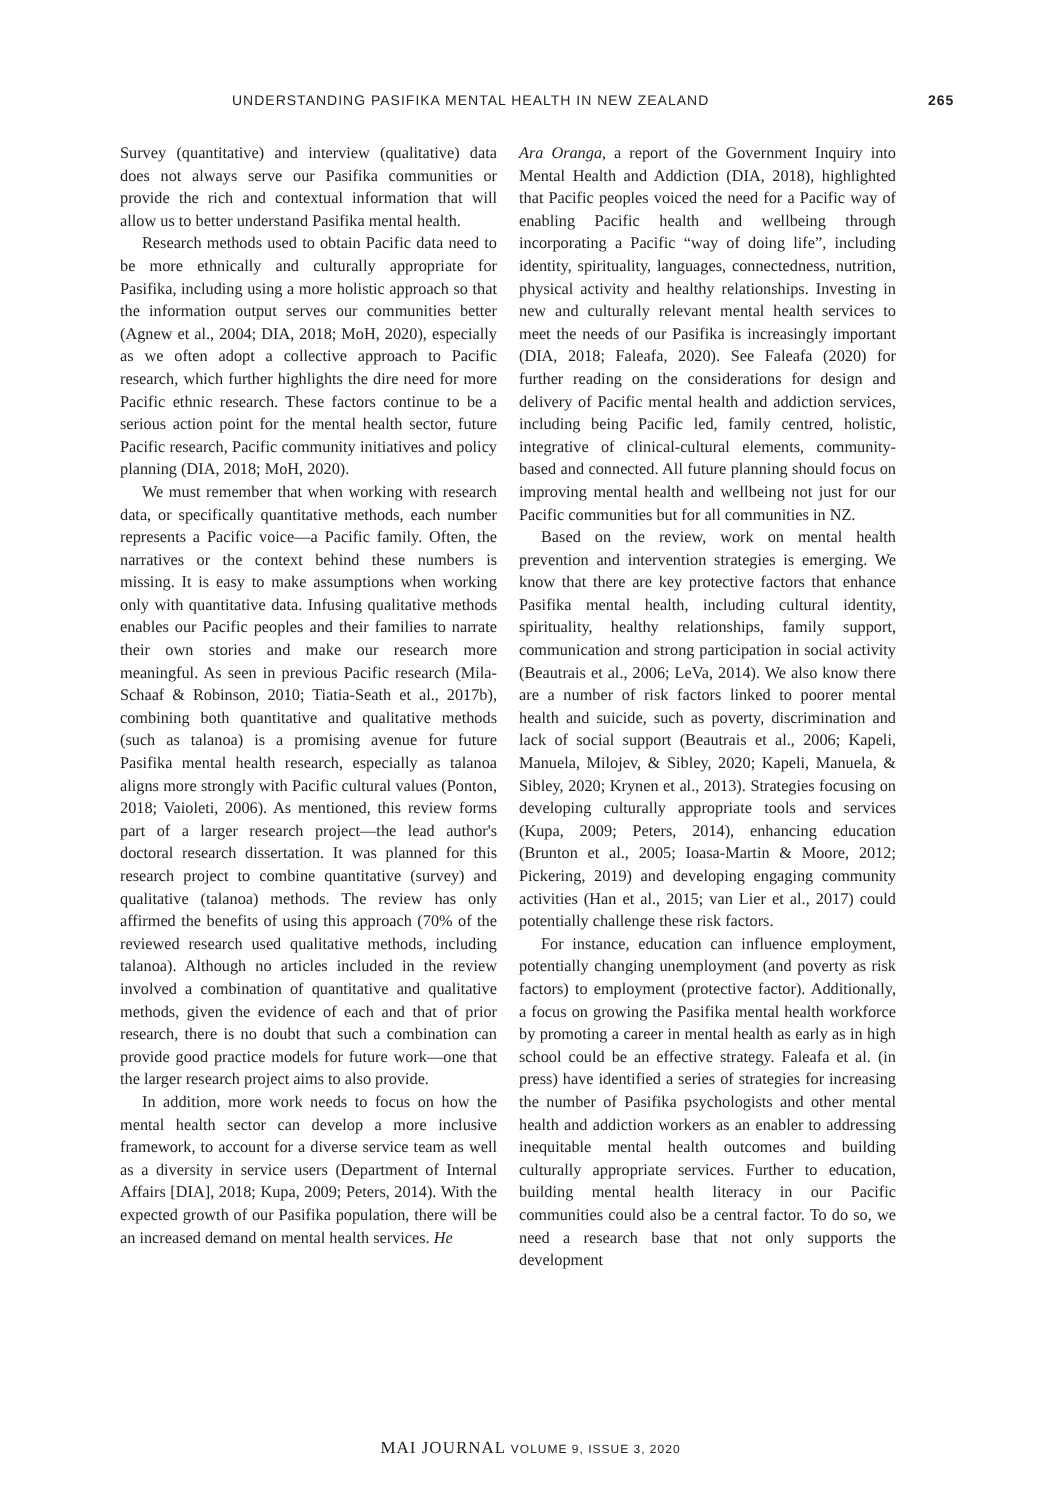UNDERSTANDING PASIFIKA MENTAL HEALTH IN NEW ZEALAND 265
Survey (quantitative) and interview (qualitative) data does not always serve our Pasifika communities or provide the rich and contextual information that will allow us to better understand Pasifika mental health.
Research methods used to obtain Pacific data need to be more ethnically and culturally appropriate for Pasifika, including using a more holistic approach so that the information output serves our communities better (Agnew et al., 2004; DIA, 2018; MoH, 2020), especially as we often adopt a collective approach to Pacific research, which further highlights the dire need for more Pacific ethnic research. These factors continue to be a serious action point for the mental health sector, future Pacific research, Pacific community initiatives and policy planning (DIA, 2018; MoH, 2020).
We must remember that when working with research data, or specifically quantitative methods, each number represents a Pacific voice—a Pacific family. Often, the narratives or the context behind these numbers is missing. It is easy to make assumptions when working only with quantitative data. Infusing qualitative methods enables our Pacific peoples and their families to narrate their own stories and make our research more meaningful. As seen in previous Pacific research (Mila-Schaaf & Robinson, 2010; Tiatia-Seath et al., 2017b), combining both quantitative and qualitative methods (such as talanoa) is a promising avenue for future Pasifika mental health research, especially as talanoa aligns more strongly with Pacific cultural values (Ponton, 2018; Vaioleti, 2006). As mentioned, this review forms part of a larger research project—the lead author's doctoral research dissertation. It was planned for this research project to combine quantitative (survey) and qualitative (talanoa) methods. The review has only affirmed the benefits of using this approach (70% of the reviewed research used qualitative methods, including talanoa). Although no articles included in the review involved a combination of quantitative and qualitative methods, given the evidence of each and that of prior research, there is no doubt that such a combination can provide good practice models for future work—one that the larger research project aims to also provide.
In addition, more work needs to focus on how the mental health sector can develop a more inclusive framework, to account for a diverse service team as well as a diversity in service users (Department of Internal Affairs [DIA], 2018; Kupa, 2009; Peters, 2014). With the expected growth of our Pasifika population, there will be an increased demand on mental health services. He
Ara Oranga, a report of the Government Inquiry into Mental Health and Addiction (DIA, 2018), highlighted that Pacific peoples voiced the need for a Pacific way of enabling Pacific health and wellbeing through incorporating a Pacific “way of doing life”, including identity, spirituality, languages, connectedness, nutrition, physical activity and healthy relationships. Investing in new and culturally relevant mental health services to meet the needs of our Pasifika is increasingly important (DIA, 2018; Faleafa, 2020). See Faleafa (2020) for further reading on the considerations for design and delivery of Pacific mental health and addiction services, including being Pacific led, family centred, holistic, integrative of clinical-cultural elements, community-based and connected. All future planning should focus on improving mental health and wellbeing not just for our Pacific communities but for all communities in NZ.
Based on the review, work on mental health prevention and intervention strategies is emerging. We know that there are key protective factors that enhance Pasifika mental health, including cultural identity, spirituality, healthy relationships, family support, communication and strong participation in social activity (Beautrais et al., 2006; LeVa, 2014). We also know there are a number of risk factors linked to poorer mental health and suicide, such as poverty, discrimination and lack of social support (Beautrais et al., 2006; Kapeli, Manuela, Milojev, & Sibley, 2020; Kapeli, Manuela, & Sibley, 2020; Krynen et al., 2013). Strategies focusing on developing culturally appropriate tools and services (Kupa, 2009; Peters, 2014), enhancing education (Brunton et al., 2005; Ioasa-Martin & Moore, 2012; Pickering, 2019) and developing engaging community activities (Han et al., 2015; van Lier et al., 2017) could potentially challenge these risk factors.
For instance, education can influence employment, potentially changing unemployment (and poverty as risk factors) to employment (protective factor). Additionally, a focus on growing the Pasifika mental health workforce by promoting a career in mental health as early as in high school could be an effective strategy. Faleafa et al. (in press) have identified a series of strategies for increasing the number of Pasifika psychologists and other mental health and addiction workers as an enabler to addressing inequitable mental health outcomes and building culturally appropriate services. Further to education, building mental health literacy in our Pacific communities could also be a central factor. To do so, we need a research base that not only supports the development
MAI JOURNAL VOLUME 9, ISSUE 3, 2020